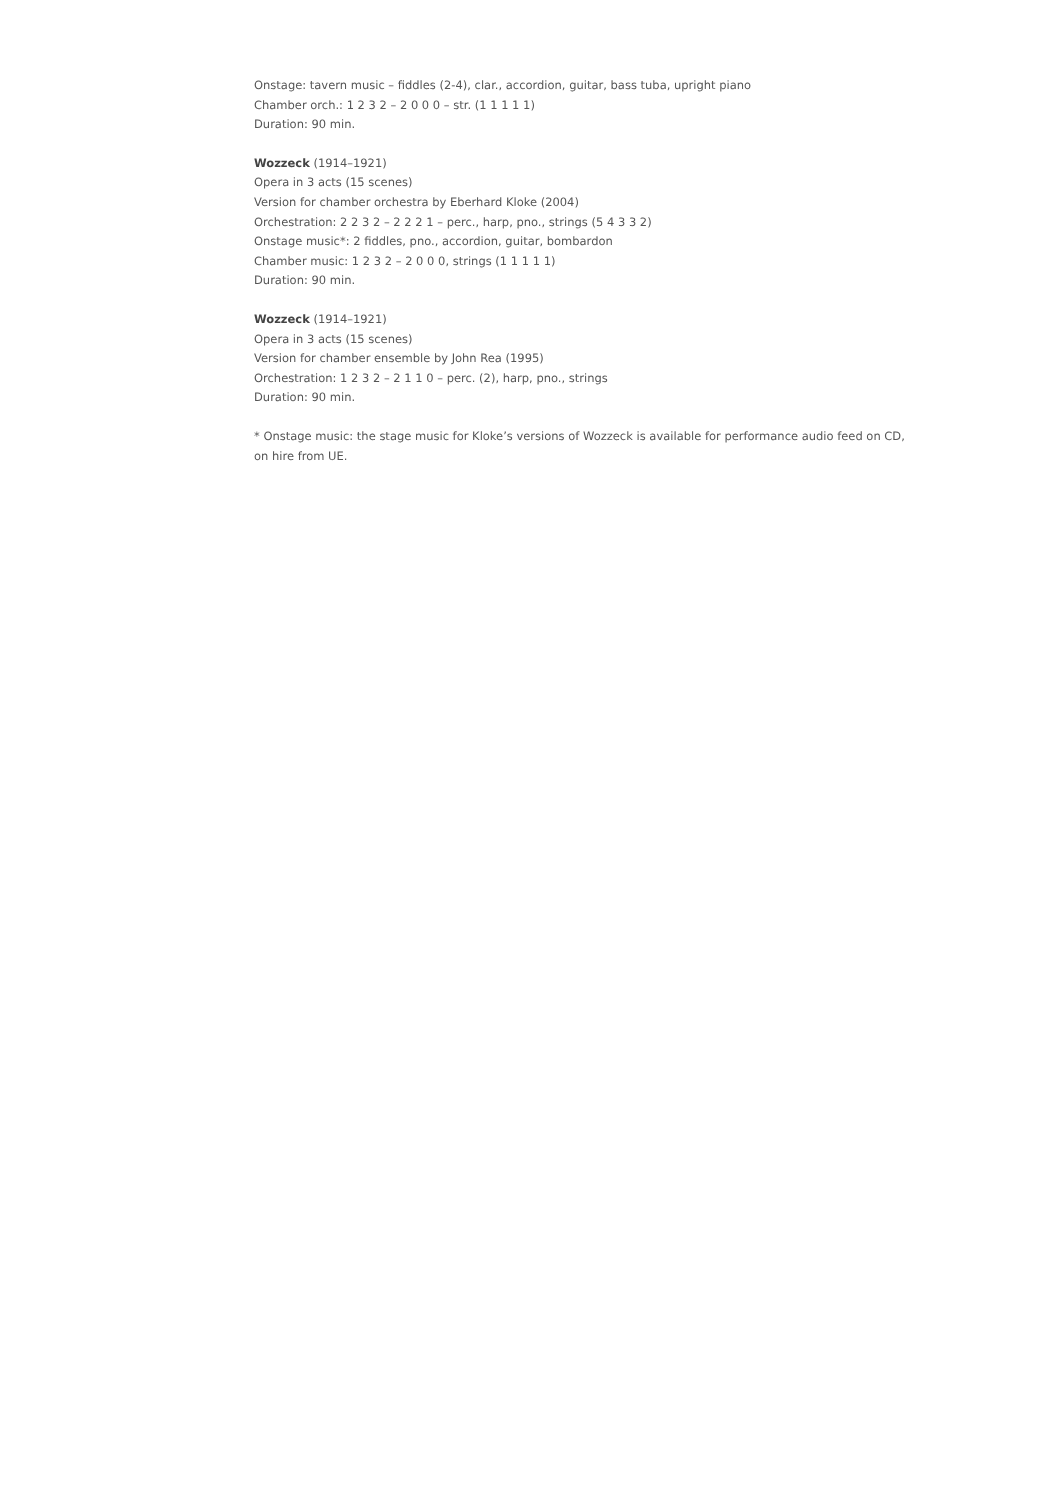Onstage: tavern music – fiddles (2-4), clar., accordion, guitar, bass tuba, upright piano
Chamber orch.: 1 2 3 2 – 2 0 0 0 – str. (1 1 1 1 1)
Duration: 90 min.
Wozzeck (1914–1921)
Opera in 3 acts (15 scenes)
Version for chamber orchestra by Eberhard Kloke (2004)
Orchestration: 2 2 3 2 – 2 2 2 1 – perc., harp, pno., strings (5 4 3 3 2)
Onstage music*: 2 fiddles, pno., accordion, guitar, bombardon
Chamber music: 1 2 3 2 – 2 0 0 0, strings (1 1 1 1 1)
Duration: 90 min.
Wozzeck (1914–1921)
Opera in 3 acts (15 scenes)
Version for chamber ensemble by John Rea (1995)
Orchestration: 1 2 3 2 – 2 1 1 0 – perc. (2), harp, pno., strings
Duration: 90 min.
* Onstage music: the stage music for Kloke’s versions of Wozzeck is available for performance audio feed on CD, on hire from UE.